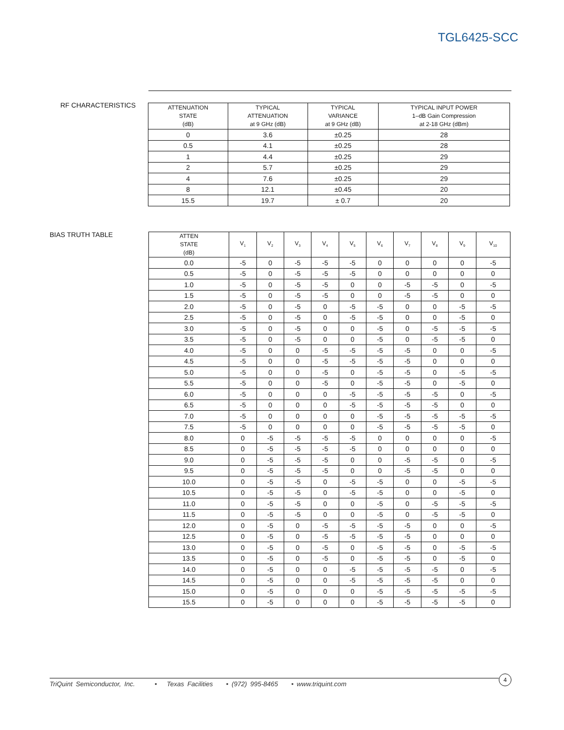TGL6425-SCC
RF CHARACTERISTICS
| ATTENUATION STATE (dB) | TYPICAL ATTENUATION at 9 GHz (dB) | TYPICAL VARIANCE at 9 GHz (dB) | TYPICAL INPUT POWER 1–dB Gain Compression at 2-18 GHz (dBm) |
| --- | --- | --- | --- |
| 0 | 3.6 | ±0.25 | 28 |
| 0.5 | 4.1 | ±0.25 | 28 |
| 1 | 4.4 | ±0.25 | 29 |
| 2 | 5.7 | ±0.25 | 29 |
| 4 | 7.6 | ±0.25 | 29 |
| 8 | 12.1 | ±0.45 | 20 |
| 15.5 | 19.7 | ± 0.7 | 20 |
BIAS TRUTH TABLE
| ATTEN STATE (dB) | V<sub>1</sub> | V<sub>2</sub> | V<sub>3</sub> | V<sub>4</sub> | V<sub>5</sub> | V<sub>6</sub> | V<sub>7</sub> | V<sub>8</sub> | V<sub>9</sub> | V<sub>10</sub> |
| --- | --- | --- | --- | --- | --- | --- | --- | --- | --- | --- |
| 0.0 | -5 | 0 | -5 | -5 | -5 | 0 | 0 | 0 | 0 | -5 |
| 0.5 | -5 | 0 | -5 | -5 | -5 | 0 | 0 | 0 | 0 | 0 |
| 1.0 | -5 | 0 | -5 | -5 | 0 | 0 | -5 | -5 | 0 | -5 |
| 1.5 | -5 | 0 | -5 | -5 | 0 | 0 | -5 | -5 | 0 | 0 |
| 2.0 | -5 | 0 | -5 | 0 | -5 | -5 | 0 | 0 | -5 | -5 |
| 2.5 | -5 | 0 | -5 | 0 | -5 | -5 | 0 | 0 | -5 | 0 |
| 3.0 | -5 | 0 | -5 | 0 | 0 | -5 | 0 | -5 | -5 | -5 |
| 3.5 | -5 | 0 | -5 | 0 | 0 | -5 | 0 | -5 | -5 | 0 |
| 4.0 | -5 | 0 | 0 | -5 | -5 | -5 | -5 | 0 | 0 | -5 |
| 4.5 | -5 | 0 | 0 | -5 | -5 | -5 | -5 | 0 | 0 | 0 |
| 5.0 | -5 | 0 | 0 | -5 | 0 | -5 | -5 | 0 | -5 | -5 |
| 5.5 | -5 | 0 | 0 | -5 | 0 | -5 | -5 | 0 | -5 | 0 |
| 6.0 | -5 | 0 | 0 | 0 | -5 | -5 | -5 | -5 | 0 | -5 |
| 6.5 | -5 | 0 | 0 | 0 | -5 | -5 | -5 | -5 | 0 | 0 |
| 7.0 | -5 | 0 | 0 | 0 | 0 | -5 | -5 | -5 | -5 | -5 |
| 7.5 | -5 | 0 | 0 | 0 | 0 | -5 | -5 | -5 | -5 | 0 |
| 8.0 | 0 | -5 | -5 | -5 | -5 | 0 | 0 | 0 | 0 | -5 |
| 8.5 | 0 | -5 | -5 | -5 | -5 | 0 | 0 | 0 | 0 | 0 |
| 9.0 | 0 | -5 | -5 | -5 | 0 | 0 | -5 | -5 | 0 | -5 |
| 9.5 | 0 | -5 | -5 | -5 | 0 | 0 | -5 | -5 | 0 | 0 |
| 10.0 | 0 | -5 | -5 | 0 | -5 | -5 | 0 | 0 | -5 | -5 |
| 10.5 | 0 | -5 | -5 | 0 | -5 | -5 | 0 | 0 | -5 | 0 |
| 11.0 | 0 | -5 | -5 | 0 | 0 | -5 | 0 | -5 | -5 | -5 |
| 11.5 | 0 | -5 | -5 | 0 | 0 | -5 | 0 | -5 | -5 | 0 |
| 12.0 | 0 | -5 | 0 | -5 | -5 | -5 | -5 | 0 | 0 | -5 |
| 12.5 | 0 | -5 | 0 | -5 | -5 | -5 | -5 | 0 | 0 | 0 |
| 13.0 | 0 | -5 | 0 | -5 | 0 | -5 | -5 | 0 | -5 | -5 |
| 13.5 | 0 | -5 | 0 | -5 | 0 | -5 | -5 | 0 | -5 | 0 |
| 14.0 | 0 | -5 | 0 | 0 | -5 | -5 | -5 | -5 | 0 | -5 |
| 14.5 | 0 | -5 | 0 | 0 | -5 | -5 | -5 | -5 | 0 | 0 |
| 15.0 | 0 | -5 | 0 | 0 | 0 | -5 | -5 | -5 | -5 | -5 |
| 15.5 | 0 | -5 | 0 | 0 | 0 | -5 | -5 | -5 | -5 | 0 |
TriQuint Semiconductor, Inc. • Texas Facilities • (972) 995-8465 • www.triquint.com
4